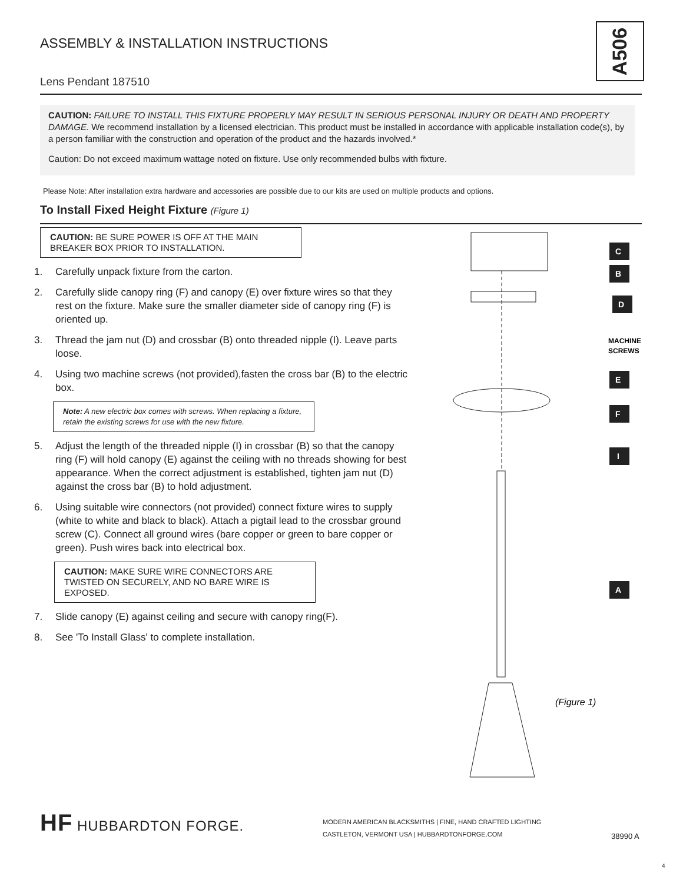ASSEMBLY & INSTALLATION INSTRUCTIONS
A506
Lens Pendant 187510
CAUTION: FAILURE TO INSTALL THIS FIXTURE PROPERLY MAY RESULT IN SERIOUS PERSONAL INJURY OR DEATH AND PROPERTY DAMAGE. We recommend installation by a licensed electrician. This product must be installed in accordance with applicable installation code(s), by a person familiar with the construction and operation of the product and the hazards involved.*
Caution: Do not exceed maximum wattage noted on fixture. Use only recommended bulbs with fixture.
Please Note: After installation extra hardware and accessories are possible due to our kits are used on multiple products and options.
To Install Fixed Height Fixture (Figure 1)
CAUTION: BE SURE POWER IS OFF AT THE MAIN BREAKER BOX PRIOR TO INSTALLATION.
1. Carefully unpack fixture from the carton.
2. Carefully slide canopy ring (F) and canopy (E) over fixture wires so that they rest on the fixture. Make sure the smaller diameter side of canopy ring (F) is oriented up.
3. Thread the jam nut (D) and crossbar (B) onto threaded nipple (I). Leave parts loose.
4. Using two machine screws (not provided),fasten the cross bar (B) to the electric box.
Note: A new electric box comes with screws. When replacing a fixture, retain the existing screws for use with the new fixture.
5. Adjust the length of the threaded nipple (I) in crossbar (B) so that the canopy ring (F) will hold canopy (E) against the ceiling with no threads showing for best appearance. When the correct adjustment is established, tighten jam nut (D) against the cross bar (B) to hold adjustment.
6. Using suitable wire connectors (not provided) connect fixture wires to supply (white to white and black to black). Attach a pigtail lead to the crossbar ground screw (C). Connect all ground wires (bare copper or green to bare copper or green). Push wires back into electrical box.
CAUTION: MAKE SURE WIRE CONNECTORS ARE TWISTED ON SECURELY, AND NO BARE WIRE IS EXPOSED.
7. Slide canopy (E) against ceiling and secure with canopy ring(F).
8. See 'To Install Glass' to complete installation.
C
B
D
E
F
I
A
MACHINE
SCREWS
(Figure 1)
HF HUBBARDTON FORGE.
MODERN AMERICAN BLACKSMITHS | FINE, HAND CRAFTED LIGHTING
CASTLETON, VERMONT USA | HUBBARDTONFORGE.COM
38990 A
4